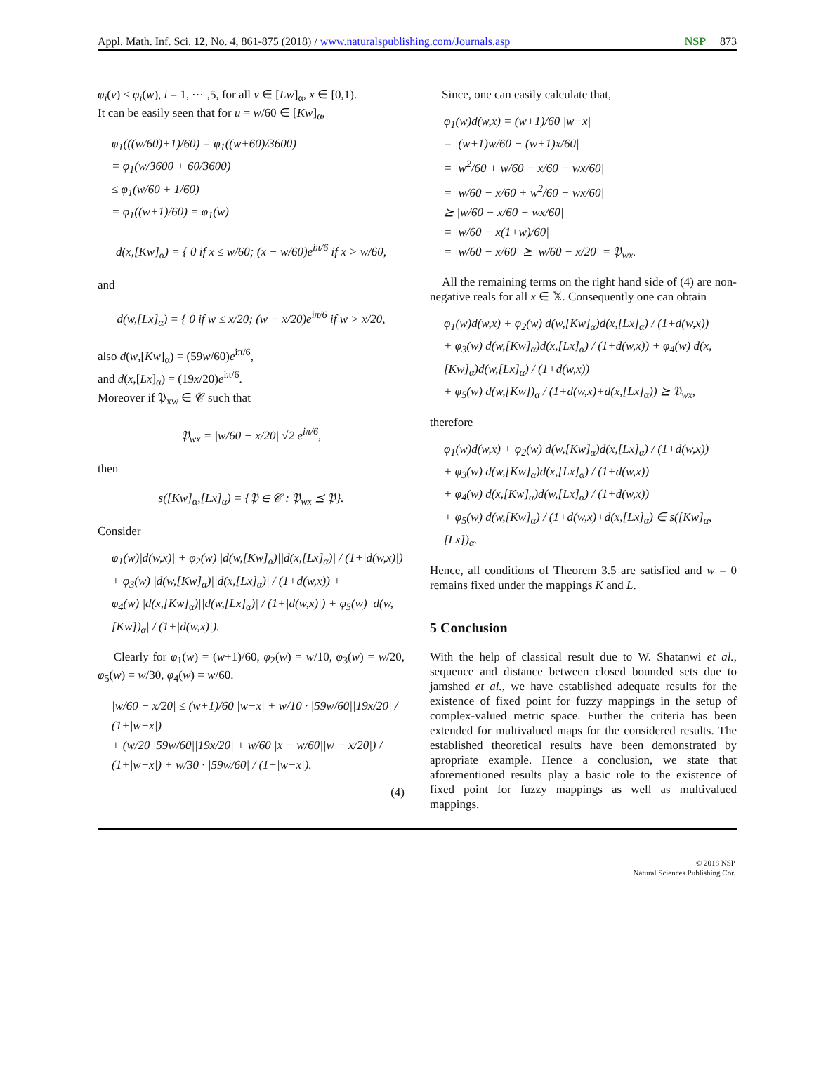Appl. Math. Inf. Sci. 12, No. 4, 861-875 (2018) / www.naturalspublishing.com/Journals.asp NSP 873
φ<sub>i</sub>(v) ≤ φ<sub>i</sub>(w), i = 1, ⋯ ,5, for all v ∈ [Lw]<sub>α</sub>, x ∈ [0,1).
It can be easily seen that for u = w/60 ∈ [Kw]<sub>α</sub>,
φ<sub>1</sub>(((w/60)+1)/60) = φ<sub>1</sub>((w+60)/3600)
= φ<sub>1</sub>(w/3600 + 60/3600)
≤ φ<sub>1</sub>(w/60 + 1/60)
= φ<sub>1</sub>((w+1)/60) = φ<sub>1</sub>(w)
d(x,[Kw]<sub>α</sub>) = { 0 if x ≤ w/60; (x − w/60)e<sup>iπ/6</sup> if x > w/60,
and
d(w,[Lx]<sub>α</sub>) = { 0 if w ≤ x/20; (w − x/20)e<sup>iπ/6</sup> if w > x/20,
also d(w,[Kw]<sub>α</sub>) = (59w/60)e<sup>iπ/6</sup>,
and d(x,[Lx]<sub>α</sub>) = (19x/20)e<sup>iπ/6</sup>.
Moreover if 𝔓<sub>xw</sub> ∈ 𝒞 such that
𝔓<sub>wx</sub> = |w/60 − x/20| √2 e<sup>iπ/6</sup>,
then
s([Kw]<sub>α</sub>,[Lx]<sub>α</sub>) = {𝔓 ∈ 𝒞 : 𝔓<sub>wx</sub> ⪯ 𝔓}.
Consider
φ<sub>1</sub>(w)|d(w,x)| + φ<sub>2</sub>(w) |d(w,[Kw]<sub>α</sub>)||d(x,[Lx]<sub>α</sub>)| / (1+|d(w,x)|)
+ φ<sub>3</sub>(w) |d(w,[Kw]<sub>α</sub>)||d(x,[Lx]<sub>α</sub>)| / (1+d(w,x)) +
φ<sub>4</sub>(w) |d(x,[Kw]<sub>α</sub>)||d(w,[Lx]<sub>α</sub>)| / (1+|d(w,x)|) + φ<sub>5</sub>(w) |d(w,[Kw])<sub>α</sub>| / (1+|d(w,x)|).
Clearly for φ<sub>1</sub>(w) = (w+1)/60, φ<sub>2</sub>(w) = w/10, φ<sub>3</sub>(w) = w/20, φ<sub>5</sub>(w) = w/30, φ<sub>4</sub>(w) = w/60.
|w/60 − x/20| ≤ (w+1)/60 |w−x| + w/10 · |59w/60||19x/20| / (1+|w−x|)
+ (w/20 |59w/60||19x/20| + w/60 |x − w/60||w − x/20|) / (1+|w−x|) + w/30 · |59w/60| / (1+|w−x|).
(4)
Since, one can easily calculate that,
φ<sub>1</sub>(w)d(w,x) = (w+1)/60 |w−x|
= |(w+1)w/60 − (w+1)x/60|
= |w<sup>2</sup>/60 + w/60 − x/60 − wx/60|
= |w/60 − x/60 + w<sup>2</sup>/60 − wx/60|
⪰ |w/60 − x/60 − wx/60|
= |w/60 − x(1+w)/60|
= |w/60 − x/60| ⪰ |w/60 − x/20| = 𝔓<sub>wx</sub>.
All the remaining terms on the right hand side of (4) are non-negative reals for all x ∈ 𝕏. Consequently one can obtain
φ<sub>1</sub>(w)d(w,x) + φ<sub>2</sub>(w) d(w,[Kw]<sub>α</sub>)d(x,[Lx]<sub>α</sub>) / (1+d(w,x))
+ φ<sub>3</sub>(w) d(w,[Kw]<sub>α</sub>)d(x,[Lx]<sub>α</sub>) / (1+d(w,x)) + φ<sub>4</sub>(w) d(x,[Kw]<sub>α</sub>)d(w,[Lx]<sub>α</sub>) / (1+d(w,x))
+ φ<sub>5</sub>(w) d(w,[Kw])<sub>α</sub> / (1+d(w,x)+d(x,[Lx]<sub>α</sub>)) ⪰ 𝔓<sub>wx</sub>,
therefore
φ<sub>1</sub>(w)d(w,x) + φ<sub>2</sub>(w) d(w,[Kw]<sub>α</sub>)d(x,[Lx]<sub>α</sub>) / (1+d(w,x))
+ φ<sub>3</sub>(w) d(w,[Kw]<sub>α</sub>)d(x,[Lx]<sub>α</sub>) / (1+d(w,x))
+ φ<sub>4</sub>(w) d(x,[Kw]<sub>α</sub>)d(w,[Lx]<sub>α</sub>) / (1+d(w,x))
+ φ<sub>5</sub>(w) d(w,[Kw]<sub>α</sub>) / (1+d(w,x)+d(x,[Lx]<sub>α</sub>) ∈ s([Kw]<sub>α</sub>,[Lx])<sub>α</sub>.
Hence, all conditions of Theorem 3.5 are satisfied and w = 0 remains fixed under the mappings K and L.
5 Conclusion
With the help of classical result due to W. Shatanwi et al., sequence and distance between closed bounded sets due to jamshed et al., we have established adequate results for the existence of fixed point for fuzzy mappings in the setup of complex-valued metric space. Further the criteria has been extended for multivalued maps for the considered results. The established theoretical results have been demonstrated by apropriate example. Hence a conclusion, we state that aforementioned results play a basic role to the existence of fixed point for fuzzy mappings as well as multivalued mappings.
© 2018 NSP
Natural Sciences Publishing Cor.